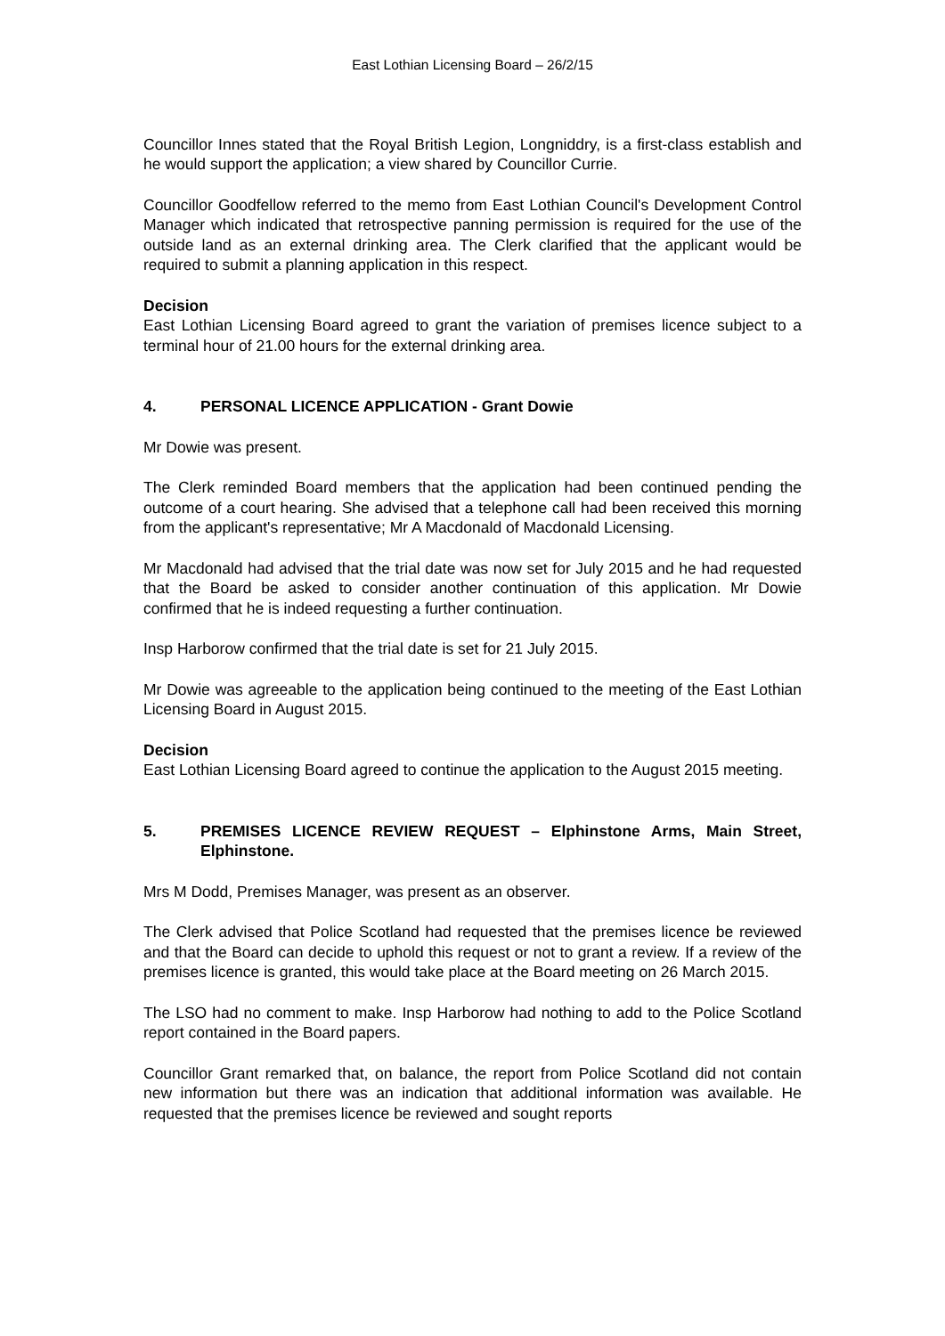East Lothian Licensing Board – 26/2/15
Councillor Innes stated that the Royal British Legion, Longniddry, is a first-class establish and he would support the application; a view shared by Councillor Currie.
Councillor Goodfellow referred to the memo from East Lothian Council's Development Control Manager which indicated that retrospective panning permission is required for the use of the outside land as an external drinking area. The Clerk clarified that the applicant would be required to submit a planning application in this respect.
Decision
East Lothian Licensing Board agreed to grant the variation of premises licence subject to a terminal hour of 21.00 hours for the external drinking area.
4. PERSONAL LICENCE APPLICATION - Grant Dowie
Mr Dowie was present.
The Clerk reminded Board members that the application had been continued pending the outcome of a court hearing. She advised that a telephone call had been received this morning from the applicant's representative; Mr A Macdonald of Macdonald Licensing.
Mr Macdonald had advised that the trial date was now set for July 2015 and he had requested that the Board be asked to consider another continuation of this application. Mr Dowie confirmed that he is indeed requesting a further continuation.
Insp Harborow confirmed that the trial date is set for 21 July 2015.
Mr Dowie was agreeable to the application being continued to the meeting of the East Lothian Licensing Board in August 2015.
Decision
East Lothian Licensing Board agreed to continue the application to the August 2015 meeting.
5. PREMISES LICENCE REVIEW REQUEST – Elphinstone Arms, Main Street, Elphinstone.
Mrs M Dodd, Premises Manager, was present as an observer.
The Clerk advised that Police Scotland had requested that the premises licence be reviewed and that the Board can decide to uphold this request or not to grant a review. If a review of the premises licence is granted, this would take place at the Board meeting on 26 March 2015.
The LSO had no comment to make. Insp Harborow had nothing to add to the Police Scotland report contained in the Board papers.
Councillor Grant remarked that, on balance, the report from Police Scotland did not contain new information but there was an indication that additional information was available. He requested that the premises licence be reviewed and sought reports